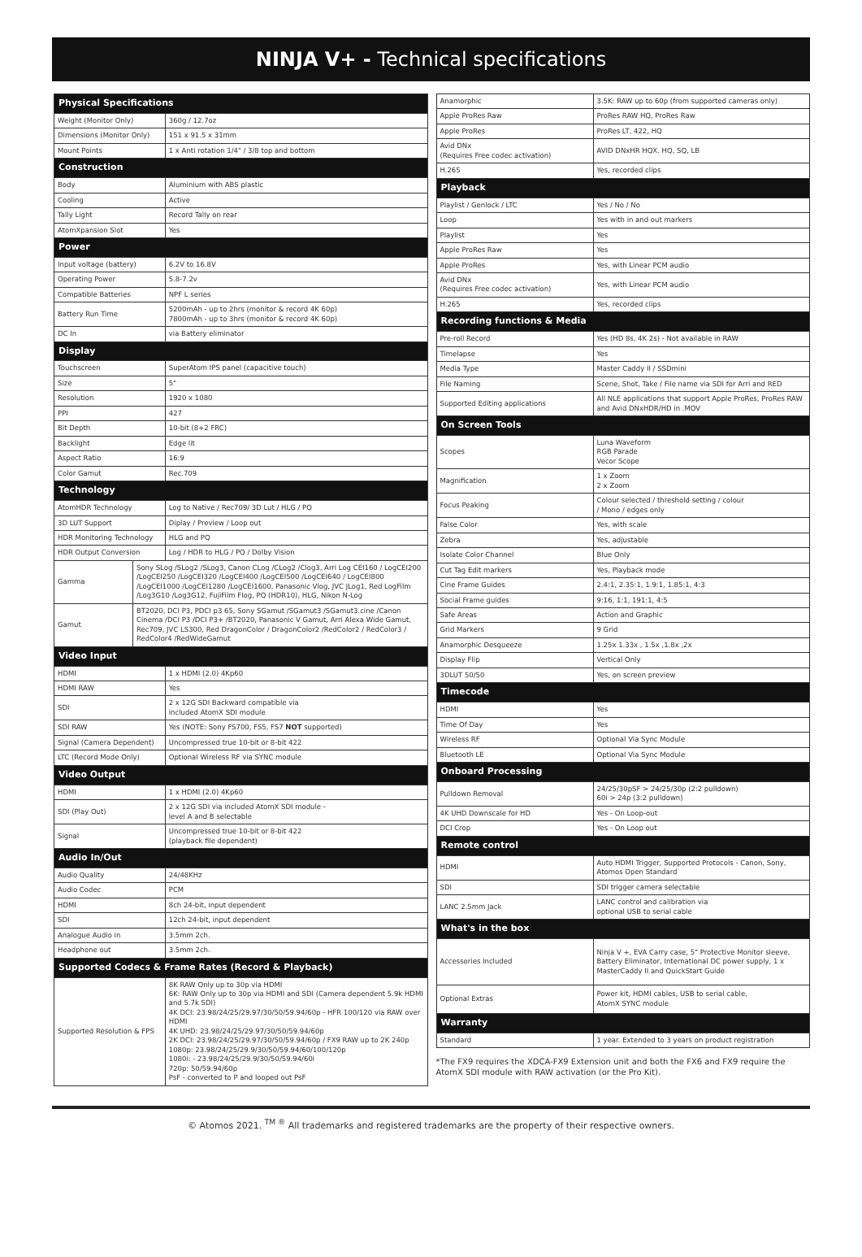NINJA V+ - Technical specifications
| Physical Specifications | | |
| Weight (Monitor Only) | | 360g / 12.7oz |
| Dimensions (Monitor Only) | | 151 x 91.5 x 31mm |
| Mount Points | | 1 x Anti rotation 1/4" / 3/8 top and bottom |
| Construction | | |
| Body | | Aluminium with ABS plastic |
| Cooling | | Active |
| Tally Light | | Record Tally on rear |
| AtomXpansion Slot | | Yes |
| Power | | |
| Input voltage (battery) | | 6.2V to 16.8V |
| Operating Power | | 5.8-7.2v |
| Compatible Batteries | | NPF L series |
| Battery Run Time | | 5200mAh - up to 2hrs (monitor & record 4K 60p) 7800mAh - up to 3hrs (monitor & record 4K 60p) |
| DC In | | via Battery eliminator |
| Display | | |
| Touchscreen | | SuperAtom IPS panel (capacitive touch) |
| Size | | 5" |
| Resolution | | 1920 x 1080 |
| PPI | | 427 |
| Bit Depth | | 10-bit (8+2 FRC) |
| Backlight | | Edge lit |
| Aspect Ratio | | 16:9 |
| Color Gamut | | Rec.709 |
| Technology | | |
| AtomHDR Technology | | Log to Native / Rec709/ 3D Lut / HLG / PQ |
| 3D LUT Support | | Diplay / Preview / Loop out |
| HDR Monitoring Technology | | HLG and PQ |
| HDR Output Conversion | | Log / HDR to HLG / PQ / Dolby Vision |
| Gamma | Sony SLog /SLog2 /SLog3, Canon CLog /CLog2 /Clog3, Arri Log CEI160 / LogCEI200 /LogCEI250 /LogCEI320 /LogCEI400 /LogCEI500 /LogCEI640 / LogCEI800 /LogCEI1000 /LogCEI1280 /LogCEI1600, Panasonic Vlog, JVC JLog1, Red LogFilm /Log3G10 /Log3G12, FujiFilm Flog, PQ (HDR10), HLG, Nikon N-Log | |
| Gamut | BT2020, DCI P3, PDCI p3 65, Sony SGamut /SGamut3 /SGamut3.cine /Canon Cinema /DCI P3 /DCI P3+ /BT2020, Panasonic V Gamut, Arri Alexa Wide Gamut, Rec709, JVC LS300, Red DragonColor / DragonColor2 /RedColor2 / RedColor3 / RedColor4 /RedWideGamut | |
| Video Input | | |
| HDMI | | 1 x HDMI (2.0) 4Kp60 |
| HDMI RAW | | Yes |
| SDI | | 2 x 12G SDI Backward compatible via included AtomX SDI module |
| SDI RAW | | Yes (NOTE: Sony FS700, FS5, FS7 NOT supported) |
| Signal (Camera Dependent) | | Uncompressed true 10-bit or 8-bit 422 |
| LTC (Record Mode Only) | | Optional Wireless RF via SYNC module |
| Video Output | | |
| HDMI | | 1 x HDMI (2.0) 4Kp60 |
| SDI (Play Out) | | 2 x 12G SDI via included AtomX SDI module - level A and B selectable |
| Signal | | Uncompressed true 10-bit or 8-bit 422 (playback file dependent) |
| Audio In/Out | | |
| Audio Quality | | 24/48KHz |
| Audio Codec | | PCM |
| HDMI | | 8ch 24-bit, input dependent |
| SDI | | 12ch 24-bit, input dependent |
| Analogue Audio in | | 3.5mm 2ch. |
| Headphone out | | 3.5mm 2ch. |
| Supported Codecs & Frame Rates (Record & Playback) | | |
| Supported Resolution & FPS | | 8K RAW Only up to 30p via HDMI 6K: RAW Only up to 30p via HDMI and SDI (Camera dependent 5.9k HDMI and 5.7k SDI) 4K DCI: 23.98/24/25/29.97/30/50/59.94/60p - HFR 100/120 via RAW over HDMI 4K UHD: 23.98/24/25/29.97/30/50/59.94/60p 2K DCI: 23.98/24/25/29.97/30/50/59.94/60p / FX9 RAW up to 2K 240p 1080p: 23.98/24/25/29.9/30/50/59.94/60/100/120p 1080i: - 23.98/24/25/29.9/30/50/59.94/60i 720p: 50/59.94/60p PsF - converted to P and looped out PsF |
| Anamorphic | 3.5K: RAW up to 60p (from supported cameras only) |
| Apple ProRes Raw | ProRes RAW HQ, ProRes Raw |
| Apple ProRes | ProRes LT, 422, HQ |
| Avid DNx (Requires Free codec activation) | AVID DNxHR HQX. HQ, SQ, LB |
| H.265 | Yes, recorded clips |
| Playback | |
| Playlist / Genlock / LTC | Yes / No / No |
| Loop | Yes with in and out markers |
| Playlist | Yes |
| Apple ProRes Raw | Yes |
| Apple ProRes | Yes, with Linear PCM audio |
| Avid DNx (Requires Free codec activation) | Yes, with Linear PCM audio |
| H.265 | Yes, recorded clips |
| Recording functions & Media | |
| Pre-roll Record | Yes (HD 8s, 4K 2s) - Not available in RAW |
| Timelapse | Yes |
| Media Type | Master Caddy II / SSDmini |
| File Naming | Scene, Shot, Take / File name via SDI for Arri and RED |
| Supported Editing applications | All NLE applications that support Apple ProRes, ProRes RAW and Avid DNxHDR/HD in .MOV |
| On Screen Tools | |
| Scopes | Luna Waveform RGB Parade Vecor Scope |
| Magnification | 1 x Zoom 2 x Zoom |
| Focus Peaking | Colour selected / threshold setting / colour / Mono / edges only |
| False Color | Yes, with scale |
| Zebra | Yes, adjustable |
| Isolate Color Channel | Blue Only |
| Cut Tag Edit markers | Yes, Playback mode |
| Cine Frame Guides | 2.4:1, 2.35:1, 1.9:1, 1.85:1, 4:3 |
| Social Frame guides | 9:16, 1:1, 191:1, 4:5 |
| Safe Areas | Action and Graphic |
| Grid Markers | 9 Grid |
| Anamorphic Desqueeze | 1.25x 1.33x , 1.5x ,1.8x ,2x |
| Display Flip | Vertical Only |
| 3DLUT 50/50 | Yes, on screen preview |
| Timecode | |
| HDMI | Yes |
| Time Of Day | Yes |
| Wireless RF | Optional Via Sync Module |
| Bluetooth LE | Optional Via Sync Module |
| Onboard Processing | |
| Pulldown Removal | 24/25/30pSF > 24/25/30p (2:2 pulldown) 60i > 24p (3:2 pulldown) |
| 4K UHD Downscale for HD | Yes - On Loop-out |
| DCI Crop | Yes - On Loop out |
| Remote control | |
| HDMI | Auto HDMI Trigger, Supported Protocols - Canon, Sony, Atomos Open Standard |
| SDI | SDI trigger camera selectable |
| LANC 2.5mm Jack | LANC control and calibration via optional USB to serial cable |
| What's in the box | |
| Accessories Included | Ninja V +, EVA Carry case, 5" Protective Monitor sleeve, Battery Eliminator, International DC power supply, 1 x MasterCaddy II and QuickStart Guide |
| Optional Extras | Power kit, HDMI cables, USB to serial cable, AtomX SYNC module |
| Warranty | |
| Standard | 1 year. Extended to 3 years on product registration |
*The FX9 requires the XDCA-FX9 Extension unit and both the FX6 and FX9 require the AtomX SDI module with RAW activation (or the Pro Kit).
© Atomos 2021. <sup>TM ®</sup> All trademarks and registered trademarks are the property of their respective owners.